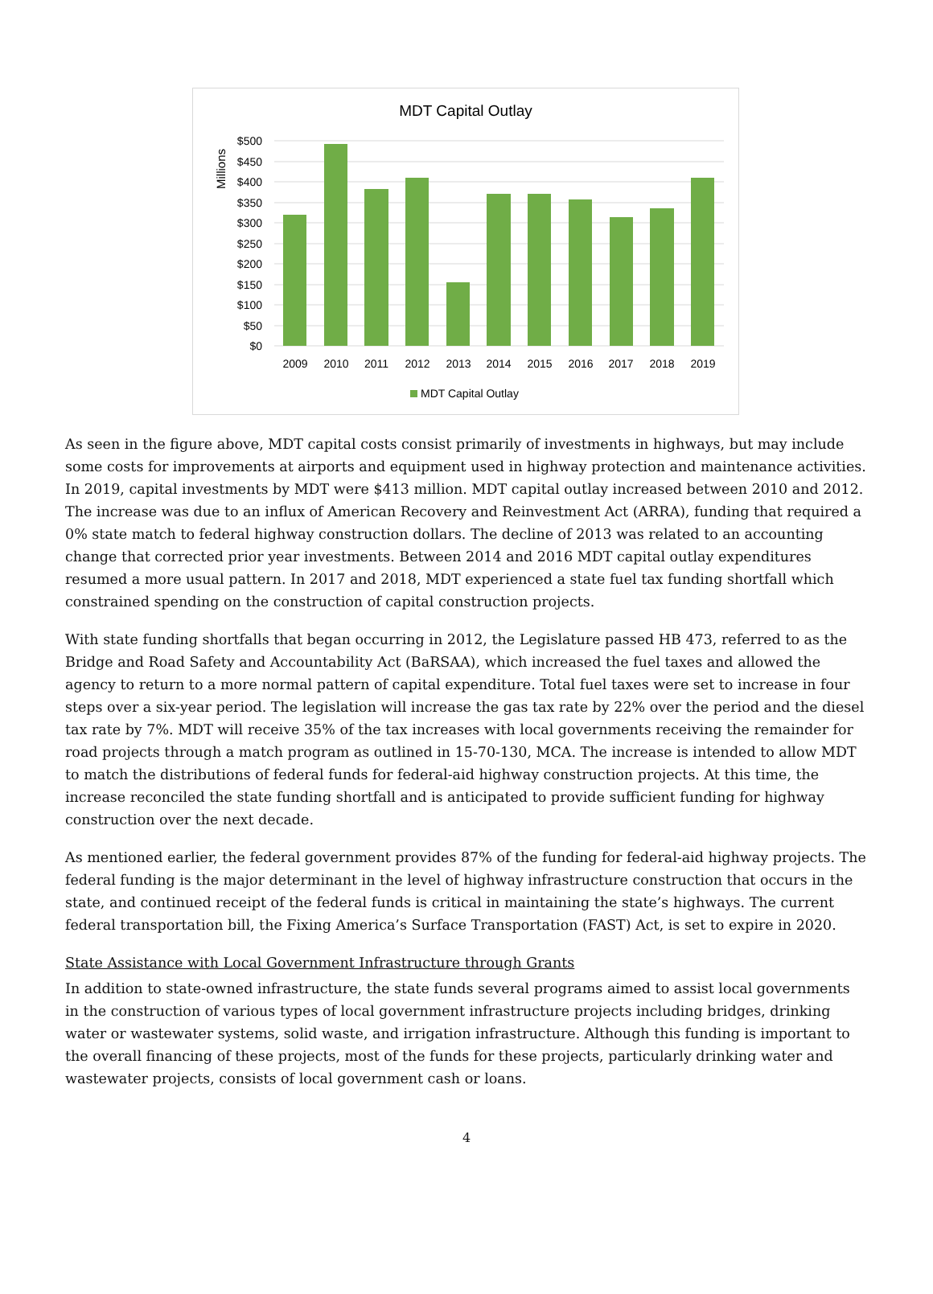MDT Capital Outlay
Millions
$500
$450
$400
$350
$300
$250
$200
$150
$100
$50
$0
2009
2010
2011
2012
2013
2014
2015
2016
2017
2018
2019
MDT Capital Outlay
As seen in the figure above, MDT capital costs consist primarily of investments in highways, but may include some costs for improvements at airports and equipment used in highway protection and maintenance activities. In 2019, capital investments by MDT were $413 million. MDT capital outlay increased between 2010 and 2012. The increase was due to an influx of American Recovery and Reinvestment Act (ARRA), funding that required a 0% state match to federal highway construction dollars. The decline of 2013 was related to an accounting change that corrected prior year investments. Between 2014 and 2016 MDT capital outlay expenditures resumed a more usual pattern. In 2017 and 2018, MDT experienced a state fuel tax funding shortfall which constrained spending on the construction of capital construction projects.
With state funding shortfalls that began occurring in 2012, the Legislature passed HB 473, referred to as the Bridge and Road Safety and Accountability Act (BaRSAA), which increased the fuel taxes and allowed the agency to return to a more normal pattern of capital expenditure. Total fuel taxes were set to increase in four steps over a six-year period. The legislation will increase the gas tax rate by 22% over the period and the diesel tax rate by 7%. MDT will receive 35% of the tax increases with local governments receiving the remainder for road projects through a match program as outlined in 15-70-130, MCA. The increase is intended to allow MDT to match the distributions of federal funds for federal-aid highway construction projects. At this time, the increase reconciled the state funding shortfall and is anticipated to provide sufficient funding for highway construction over the next decade.
As mentioned earlier, the federal government provides 87% of the funding for federal-aid highway projects. The federal funding is the major determinant in the level of highway infrastructure construction that occurs in the state, and continued receipt of the federal funds is critical in maintaining the state’s highways. The current federal transportation bill, the Fixing America’s Surface Transportation (FAST) Act, is set to expire in 2020.
State Assistance with Local Government Infrastructure through Grants
In addition to state-owned infrastructure, the state funds several programs aimed to assist local governments in the construction of various types of local government infrastructure projects including bridges, drinking water or wastewater systems, solid waste, and irrigation infrastructure. Although this funding is important to the overall financing of these projects, most of the funds for these projects, particularly drinking water and wastewater projects, consists of local government cash or loans.
4